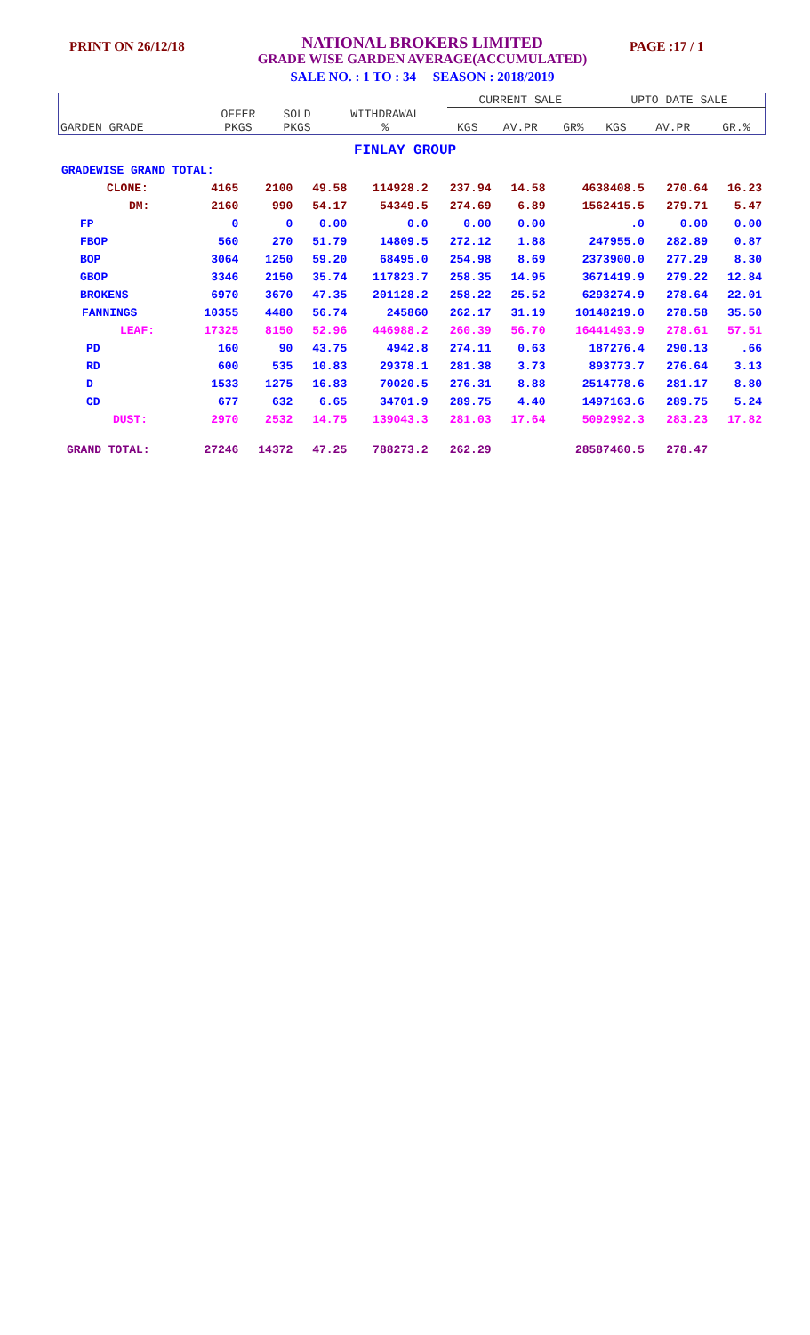PRINT ON 26/12/18 NATIONAL BROKERS LIMITED PAGE :17 / 1
GRADE WISE GARDEN AVERAGE(ACCUMULATED)
SALE NO. : 1 TO : 34 SEASON : 2018/2019
| | | | | CURRENT SALE | | | UPTO DATE SALE | | |
| | OFFER | SOLD | WITHDRAWAL | | | | | | |
| GARDEN GRADE | PKGS | PKGS | % | KGS | AV.PR | GR% | KGS | AV.PR | GR.% |
FINLAY GROUP
| GRADEWISE GRAND TOTAL: | | | | | | | | | |
| CLONE: | 4165 | 2100 | 49.58 | 114928.2 | 237.94 | 14.58 | 4638408.5 | 270.64 | 16.23 |
| DM: | 2160 | 990 | 54.17 | 54349.5 | 274.69 | 6.89 | 1562415.5 | 279.71 | 5.47 |
| FP | 0 | 0 | 0.00 | 0.0 | 0.00 | 0.00 | .0 | 0.00 | 0.00 |
| FBOP | 560 | 270 | 51.79 | 14809.5 | 272.12 | 1.88 | 247955.0 | 282.89 | 0.87 |
| BOP | 3064 | 1250 | 59.20 | 68495.0 | 254.98 | 8.69 | 2373900.0 | 277.29 | 8.30 |
| GBOP | 3346 | 2150 | 35.74 | 117823.7 | 258.35 | 14.95 | 3671419.9 | 279.22 | 12.84 |
| BROKENS | 6970 | 3670 | 47.35 | 201128.2 | 258.22 | 25.52 | 6293274.9 | 278.64 | 22.01 |
| FANNINGS | 10355 | 4480 | 56.74 | 245860 | 262.17 | 31.19 | 10148219.0 | 278.58 | 35.50 |
| LEAF: | 17325 | 8150 | 52.96 | 446988.2 | 260.39 | 56.70 | 16441493.9 | 278.61 | 57.51 |
| PD | 160 | 90 | 43.75 | 4942.8 | 274.11 | 0.63 | 187276.4 | 290.13 | .66 |
| RD | 600 | 535 | 10.83 | 29378.1 | 281.38 | 3.73 | 893773.7 | 276.64 | 3.13 |
| D | 1533 | 1275 | 16.83 | 70020.5 | 276.31 | 8.88 | 2514778.6 | 281.17 | 8.80 |
| CD | 677 | 632 | 6.65 | 34701.9 | 289.75 | 4.40 | 1497163.6 | 289.75 | 5.24 |
| DUST: | 2970 | 2532 | 14.75 | 139043.3 | 281.03 | 17.64 | 5092992.3 | 283.23 | 17.82 |
| GRAND TOTAL: | 27246 | 14372 | 47.25 | 788273.2 | 262.29 | | 28587460.5 | 278.47 | |